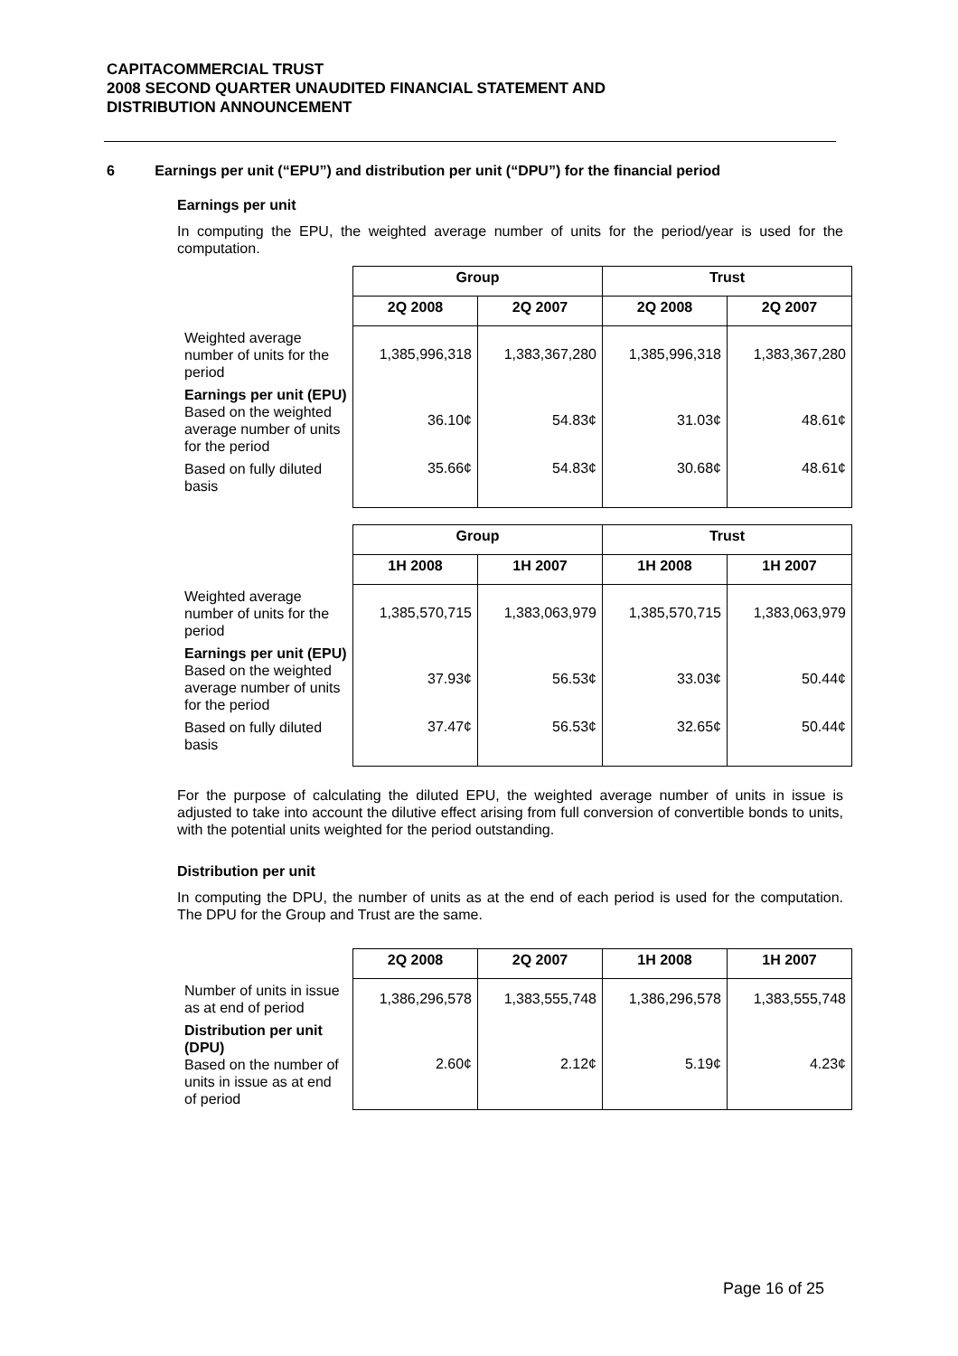CAPITACOMMERCIAL TRUST
2008 SECOND QUARTER UNAUDITED FINANCIAL STATEMENT AND
DISTRIBUTION ANNOUNCEMENT
6 Earnings per unit (“EPU”) and distribution per unit (“DPU”) for the financial period
Earnings per unit
In computing the EPU, the weighted average number of units for the period/year is used for the computation.
| | Group | | Trust | |
| | 2Q 2008 | 2Q 2007 | 2Q 2008 | 2Q 2007 |
| Weighted average number of units for the period | 1,385,996,318 | 1,383,367,280 | 1,385,996,318 | 1,383,367,280 |
| Earnings per unit (EPU) Based on the weighted average number of units for the period | 36.10¢ | 54.83¢ | 31.03¢ | 48.61¢ |
| Based on fully diluted basis | 35.66¢ | 54.83¢ | 30.68¢ | 48.61¢ |
| | Group | | Trust | |
| | 1H 2008 | 1H 2007 | 1H 2008 | 1H 2007 |
| Weighted average number of units for the period | 1,385,570,715 | 1,383,063,979 | 1,385,570,715 | 1,383,063,979 |
| Earnings per unit (EPU) Based on the weighted average number of units for the period | 37.93¢ | 56.53¢ | 33.03¢ | 50.44¢ |
| Based on fully diluted basis | 37.47¢ | 56.53¢ | 32.65¢ | 50.44¢ |
For the purpose of calculating the diluted EPU, the weighted average number of units in issue is adjusted to take into account the dilutive effect arising from full conversion of convertible bonds to units, with the potential units weighted for the period outstanding.
Distribution per unit
In computing the DPU, the number of units as at the end of each period is used for the computation. The DPU for the Group and Trust are the same.
| | 2Q 2008 | 2Q 2007 | 1H 2008 | 1H 2007 |
| Number of units in issue as at end of period | 1,386,296,578 | 1,383,555,748 | 1,386,296,578 | 1,383,555,748 |
| Distribution per unit (DPU) Based on the number of units in issue as at end of period | 2.60¢ | 2.12¢ | 5.19¢ | 4.23¢ |
Page 16 of 25